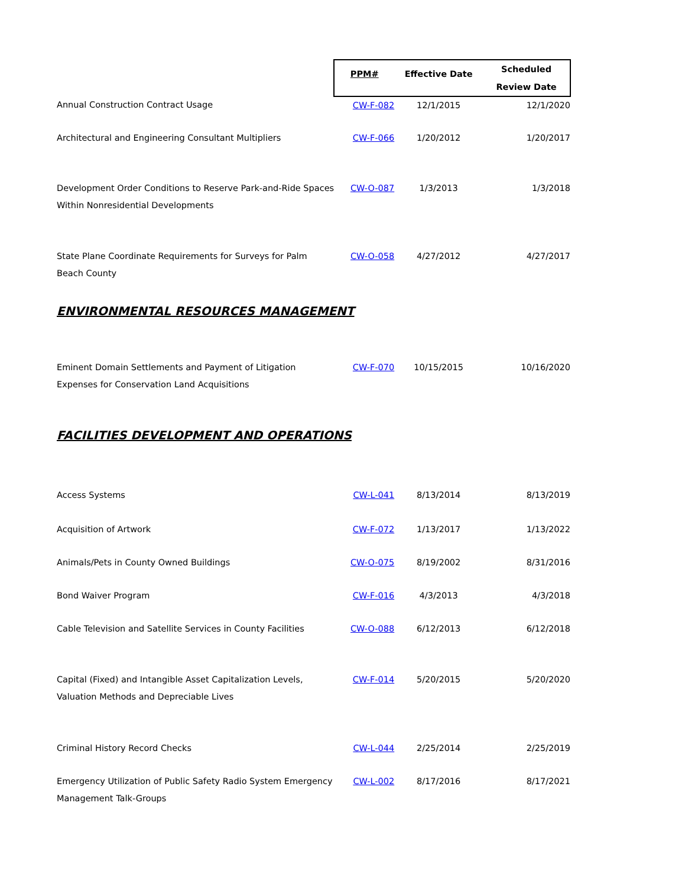| | PPM# | Effective Date | Scheduled Review Date |
| --- | --- | --- | --- |
| Annual Construction Contract Usage | CW-F-082 | 12/1/2015 | 12/1/2020 |
| Architectural and Engineering Consultant Multipliers | CW-F-066 | 1/20/2012 | 1/20/2017 |
| Development Order Conditions to Reserve Park-and-Ride Spaces Within Nonresidential Developments | CW-O-087 | 1/3/2013 | 1/3/2018 |
| State Plane Coordinate Requirements for Surveys for Palm Beach County | CW-O-058 | 4/27/2012 | 4/27/2017 |
| ENVIRONMENTAL RESOURCES MANAGEMENT | | | |
| Eminent Domain Settlements and Payment of Litigation Expenses for Conservation Land Acquisitions | CW-F-070 | 10/15/2015 | 10/16/2020 |
| FACILITIES DEVELOPMENT AND OPERATIONS | | | |
| Access Systems | CW-L-041 | 8/13/2014 | 8/13/2019 |
| Acquisition of Artwork | CW-F-072 | 1/13/2017 | 1/13/2022 |
| Animals/Pets in County Owned Buildings | CW-O-075 | 8/19/2002 | 8/31/2016 |
| Bond Waiver Program | CW-F-016 | 4/3/2013 | 4/3/2018 |
| Cable Television and Satellite Services in County Facilities | CW-O-088 | 6/12/2013 | 6/12/2018 |
| Capital (Fixed) and Intangible Asset Capitalization Levels, Valuation Methods and Depreciable Lives | CW-F-014 | 5/20/2015 | 5/20/2020 |
| Criminal History Record Checks | CW-L-044 | 2/25/2014 | 2/25/2019 |
| Emergency Utilization of Public Safety Radio System Emergency Management Talk-Groups | CW-L-002 | 8/17/2016 | 8/17/2021 |